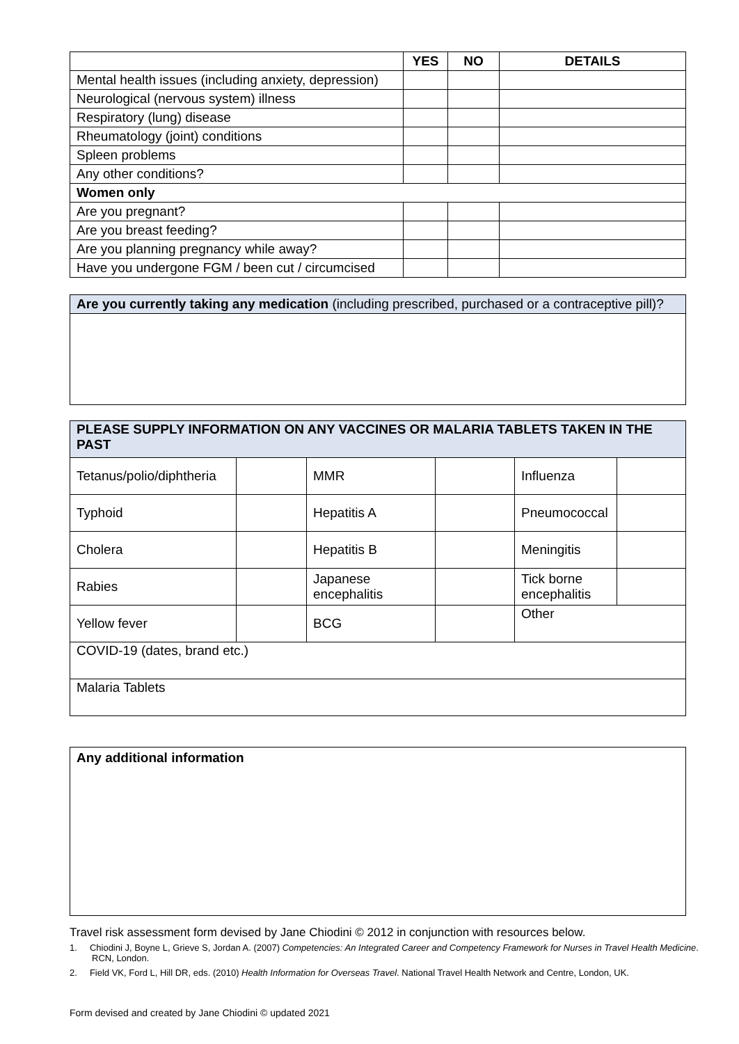| | YES | NO | DETAILS |
| --- | --- | --- | --- |
| Mental health issues (including anxiety, depression) | | | |
| Neurological (nervous system) illness | | | |
| Respiratory (lung) disease | | | |
| Rheumatology (joint) conditions | | | |
| Spleen problems | | | |
| Any other conditions? | | | |
| Women only | | | |
| Are you pregnant? | | | |
| Are you breast feeding? | | | |
| Are you planning pregnancy while away? | | | |
| Have you undergone FGM / been cut / circumcised | | | |
| Are you currently taking any medication (including prescribed, purchased or a contraceptive pill)? |
| PLEASE SUPPLY INFORMATION ON ANY VACCINES OR MALARIA TABLETS TAKEN IN THE PAST | | | | | |
| Tetanus/polio/diphtheria | | MMR | | Influenza | |
| Typhoid | | Hepatitis A | | Pneumococcal | |
| Cholera | | Hepatitis B | | Meningitis | |
| Rabies | | Japanese encephalitis | | Tick borne encephalitis | |
| Yellow fever | | BCG | | Other | |
| COVID-19 (dates, brand etc.) | | | | | |
| Malaria Tablets | | | | | |
| Any additional information |
Travel risk assessment form devised by Jane Chiodini © 2012 in conjunction with resources below.
1. Chiodini J, Boyne L, Grieve S, Jordan A. (2007) Competencies: An Integrated Career and Competency Framework for Nurses in Travel Health Medicine. RCN, London.
2. Field VK, Ford L, Hill DR, eds. (2010) Health Information for Overseas Travel. National Travel Health Network and Centre, London, UK.
Form devised and created by Jane Chiodini © updated 2021